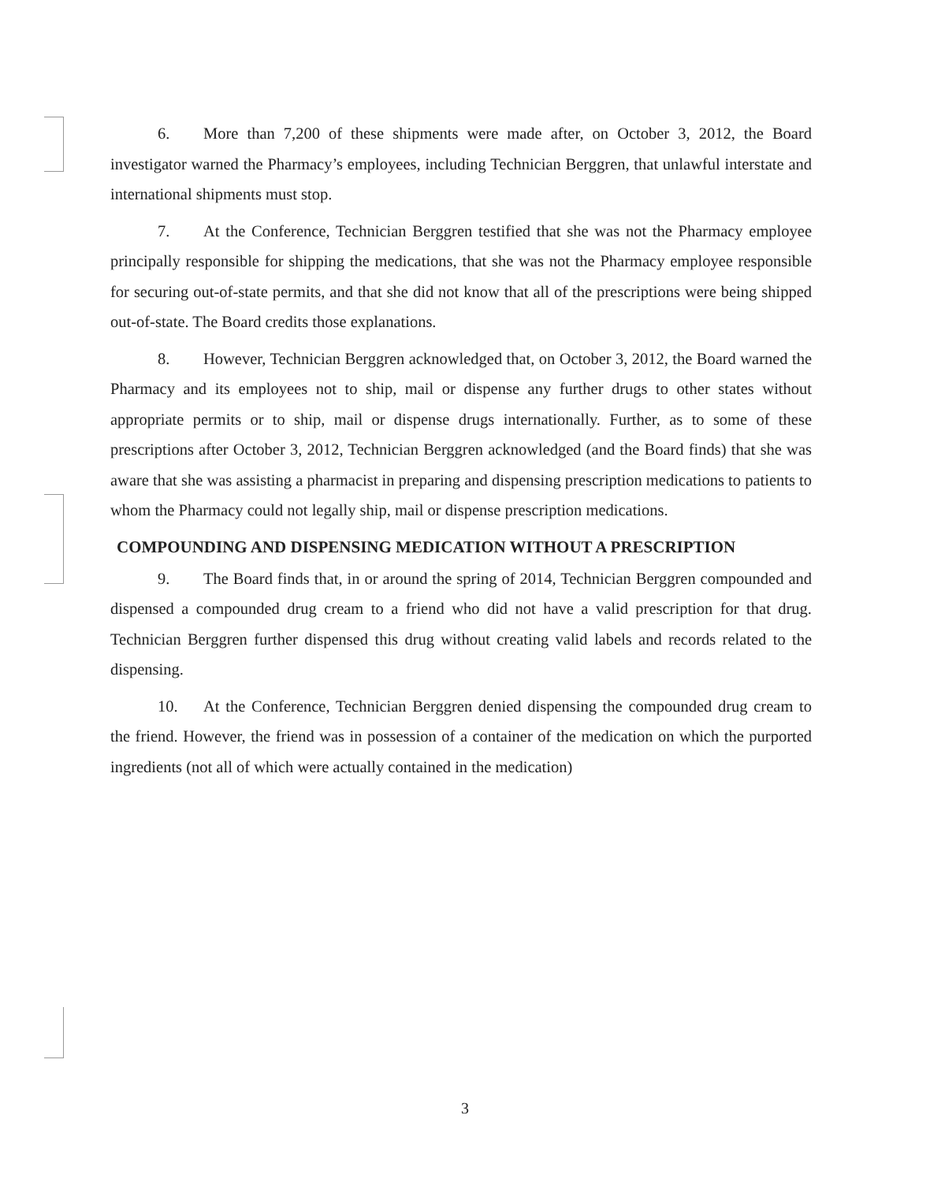6. More than 7,200 of these shipments were made after, on October 3, 2012, the Board investigator warned the Pharmacy’s employees, including Technician Berggren, that unlawful interstate and international shipments must stop.
7. At the Conference, Technician Berggren testified that she was not the Pharmacy employee principally responsible for shipping the medications, that she was not the Pharmacy employee responsible for securing out-of-state permits, and that she did not know that all of the prescriptions were being shipped out-of-state. The Board credits those explanations.
8. However, Technician Berggren acknowledged that, on October 3, 2012, the Board warned the Pharmacy and its employees not to ship, mail or dispense any further drugs to other states without appropriate permits or to ship, mail or dispense drugs internationally. Further, as to some of these prescriptions after October 3, 2012, Technician Berggren acknowledged (and the Board finds) that she was aware that she was assisting a pharmacist in preparing and dispensing prescription medications to patients to whom the Pharmacy could not legally ship, mail or dispense prescription medications.
COMPOUNDING AND DISPENSING MEDICATION WITHOUT A PRESCRIPTION
9. The Board finds that, in or around the spring of 2014, Technician Berggren compounded and dispensed a compounded drug cream to a friend who did not have a valid prescription for that drug. Technician Berggren further dispensed this drug without creating valid labels and records related to the dispensing.
10. At the Conference, Technician Berggren denied dispensing the compounded drug cream to the friend. However, the friend was in possession of a container of the medication on which the purported ingredients (not all of which were actually contained in the medication)
3